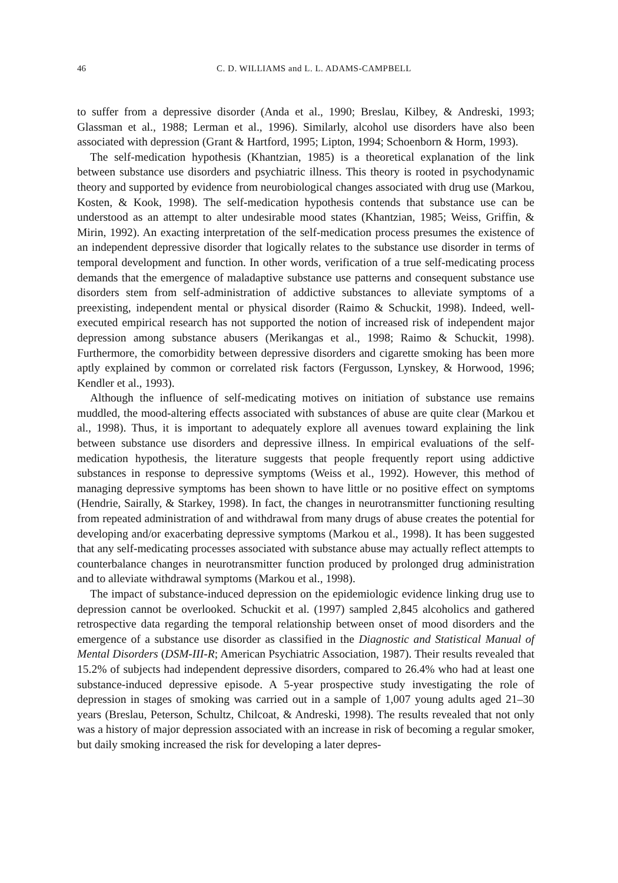46 C. D. WILLIAMS and L. L. ADAMS-CAMPBELL
to suffer from a depressive disorder (Anda et al., 1990; Breslau, Kilbey, & Andreski, 1993; Glassman et al., 1988; Lerman et al., 1996). Similarly, alcohol use disorders have also been associated with depression (Grant & Hartford, 1995; Lipton, 1994; Schoenborn & Horm, 1993).
The self-medication hypothesis (Khantzian, 1985) is a theoretical explanation of the link between substance use disorders and psychiatric illness. This theory is rooted in psychodynamic theory and supported by evidence from neurobiological changes associated with drug use (Markou, Kosten, & Kook, 1998). The self-medication hypothesis contends that substance use can be understood as an attempt to alter undesirable mood states (Khantzian, 1985; Weiss, Griffin, & Mirin, 1992). An exacting interpretation of the self-medication process presumes the existence of an independent depressive disorder that logically relates to the substance use disorder in terms of temporal development and function. In other words, verification of a true self-medicating process demands that the emergence of maladaptive substance use patterns and consequent substance use disorders stem from self-administration of addictive substances to alleviate symptoms of a preexisting, independent mental or physical disorder (Raimo & Schuckit, 1998). Indeed, well-executed empirical research has not supported the notion of increased risk of independent major depression among substance abusers (Merikangas et al., 1998; Raimo & Schuckit, 1998). Furthermore, the comorbidity between depressive disorders and cigarette smoking has been more aptly explained by common or correlated risk factors (Fergusson, Lynskey, & Horwood, 1996; Kendler et al., 1993).
Although the influence of self-medicating motives on initiation of substance use remains muddled, the mood-altering effects associated with substances of abuse are quite clear (Markou et al., 1998). Thus, it is important to adequately explore all avenues toward explaining the link between substance use disorders and depressive illness. In empirical evaluations of the self-medication hypothesis, the literature suggests that people frequently report using addictive substances in response to depressive symptoms (Weiss et al., 1992). However, this method of managing depressive symptoms has been shown to have little or no positive effect on symptoms (Hendrie, Sairally, & Starkey, 1998). In fact, the changes in neurotransmitter functioning resulting from repeated administration of and withdrawal from many drugs of abuse creates the potential for developing and/or exacerbating depressive symptoms (Markou et al., 1998). It has been suggested that any self-medicating processes associated with substance abuse may actually reflect attempts to counterbalance changes in neurotransmitter function produced by prolonged drug administration and to alleviate withdrawal symptoms (Markou et al., 1998).
The impact of substance-induced depression on the epidemiologic evidence linking drug use to depression cannot be overlooked. Schuckit et al. (1997) sampled 2,845 alcoholics and gathered retrospective data regarding the temporal relationship between onset of mood disorders and the emergence of a substance use disorder as classified in the Diagnostic and Statistical Manual of Mental Disorders (DSM-III-R; American Psychiatric Association, 1987). Their results revealed that 15.2% of subjects had independent depressive disorders, compared to 26.4% who had at least one substance-induced depressive episode. A 5-year prospective study investigating the role of depression in stages of smoking was carried out in a sample of 1,007 young adults aged 21–30 years (Breslau, Peterson, Schultz, Chilcoat, & Andreski, 1998). The results revealed that not only was a history of major depression associated with an increase in risk of becoming a regular smoker, but daily smoking increased the risk for developing a later depres-